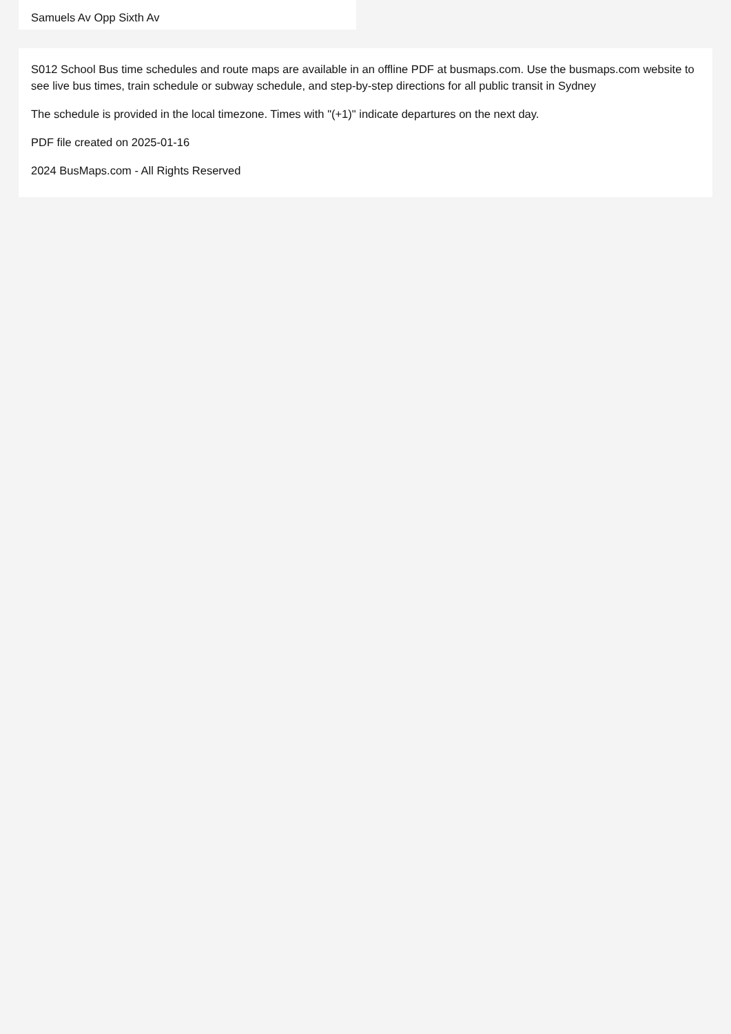Samuels Av Opp Sixth Av
S012 School Bus time schedules and route maps are available in an offline PDF at busmaps.com. Use the busmaps.com website to see live bus times, train schedule or subway schedule, and step-by-step directions for all public transit in Sydney
The schedule is provided in the local timezone. Times with "(+1)" indicate departures on the next day.
PDF file created on 2025-01-16
2024 BusMaps.com - All Rights Reserved